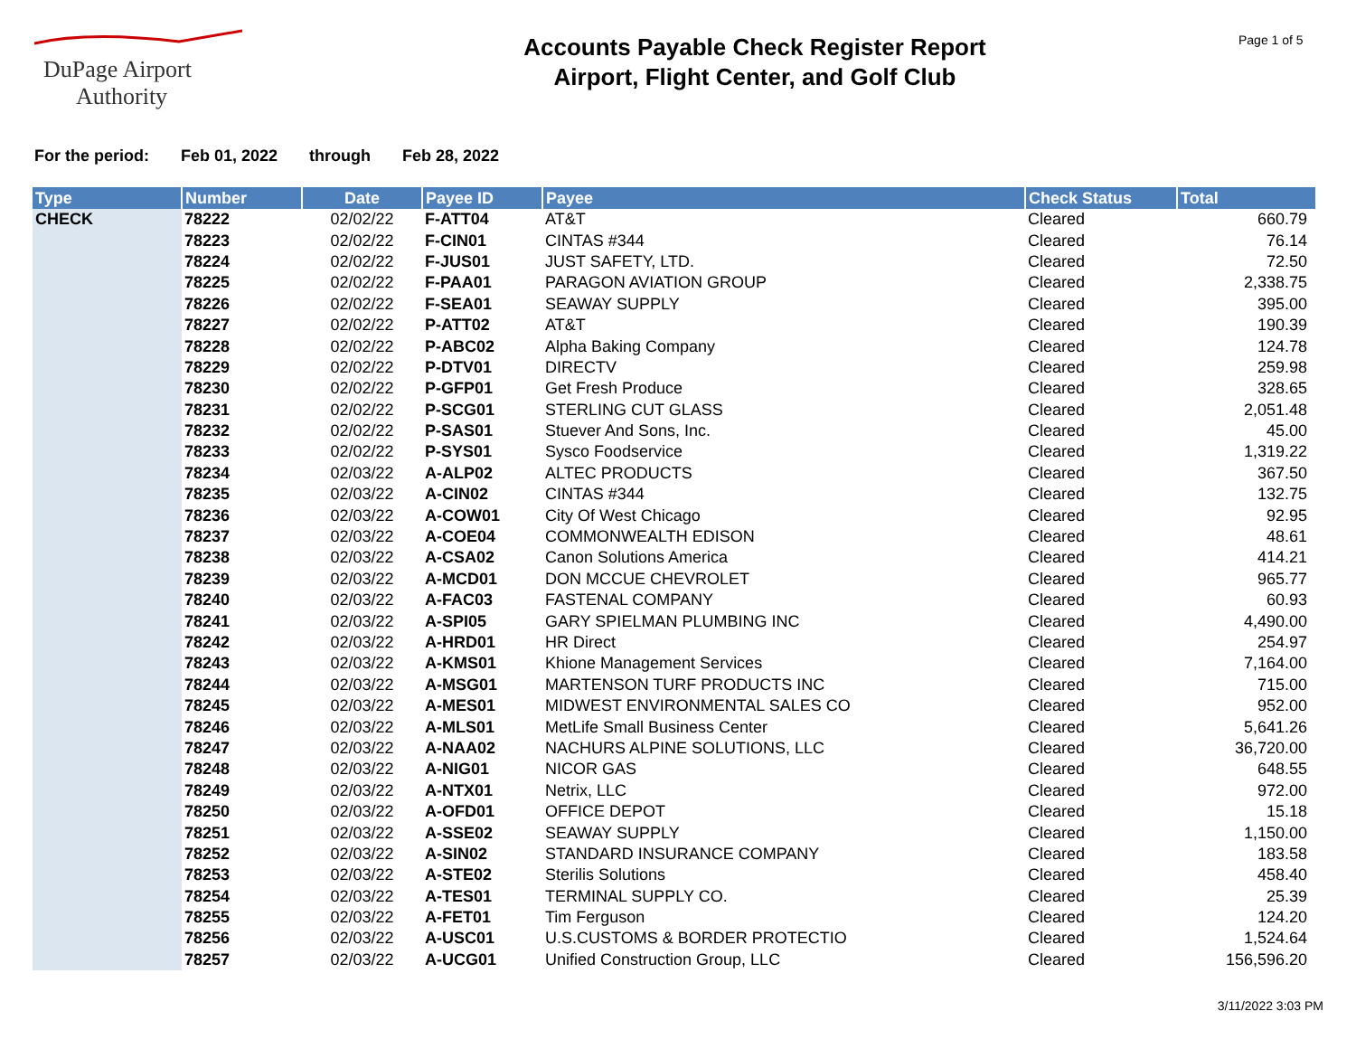DuPage Airport
Authority
Accounts Payable Check Register Report
Airport, Flight Center, and Golf Club
Page 1 of 5
For the period: Feb 01, 2022 through Feb 28, 2022
| Type | Number | Date | Payee ID | Payee | Check Status | Total |
| --- | --- | --- | --- | --- | --- | --- |
| CHECK | 78222 | 02/02/22 | F-ATT04 | AT&T | Cleared | 660.79 |
| | 78223 | 02/02/22 | F-CIN01 | CINTAS #344 | Cleared | 76.14 |
| | 78224 | 02/02/22 | F-JUS01 | JUST SAFETY, LTD. | Cleared | 72.50 |
| | 78225 | 02/02/22 | F-PAA01 | PARAGON AVIATION GROUP | Cleared | 2,338.75 |
| | 78226 | 02/02/22 | F-SEA01 | SEAWAY SUPPLY | Cleared | 395.00 |
| | 78227 | 02/02/22 | P-ATT02 | AT&T | Cleared | 190.39 |
| | 78228 | 02/02/22 | P-ABC02 | Alpha Baking Company | Cleared | 124.78 |
| | 78229 | 02/02/22 | P-DTV01 | DIRECTV | Cleared | 259.98 |
| | 78230 | 02/02/22 | P-GFP01 | Get Fresh Produce | Cleared | 328.65 |
| | 78231 | 02/02/22 | P-SCG01 | STERLING CUT GLASS | Cleared | 2,051.48 |
| | 78232 | 02/02/22 | P-SAS01 | Stuever And Sons, Inc. | Cleared | 45.00 |
| | 78233 | 02/02/22 | P-SYS01 | Sysco Foodservice | Cleared | 1,319.22 |
| | 78234 | 02/03/22 | A-ALP02 | ALTEC PRODUCTS | Cleared | 367.50 |
| | 78235 | 02/03/22 | A-CIN02 | CINTAS #344 | Cleared | 132.75 |
| | 78236 | 02/03/22 | A-COW01 | City Of West Chicago | Cleared | 92.95 |
| | 78237 | 02/03/22 | A-COE04 | COMMONWEALTH EDISON | Cleared | 48.61 |
| | 78238 | 02/03/22 | A-CSA02 | Canon Solutions America | Cleared | 414.21 |
| | 78239 | 02/03/22 | A-MCD01 | DON MCCUE CHEVROLET | Cleared | 965.77 |
| | 78240 | 02/03/22 | A-FAC03 | FASTENAL COMPANY | Cleared | 60.93 |
| | 78241 | 02/03/22 | A-SPI05 | GARY SPIELMAN PLUMBING INC | Cleared | 4,490.00 |
| | 78242 | 02/03/22 | A-HRD01 | HR Direct | Cleared | 254.97 |
| | 78243 | 02/03/22 | A-KMS01 | Khione Management Services | Cleared | 7,164.00 |
| | 78244 | 02/03/22 | A-MSG01 | MARTENSON TURF PRODUCTS INC | Cleared | 715.00 |
| | 78245 | 02/03/22 | A-MES01 | MIDWEST ENVIRONMENTAL SALES CO | Cleared | 952.00 |
| | 78246 | 02/03/22 | A-MLS01 | MetLife Small Business Center | Cleared | 5,641.26 |
| | 78247 | 02/03/22 | A-NAA02 | NACHURS ALPINE SOLUTIONS, LLC | Cleared | 36,720.00 |
| | 78248 | 02/03/22 | A-NIG01 | NICOR GAS | Cleared | 648.55 |
| | 78249 | 02/03/22 | A-NTX01 | Netrix, LLC | Cleared | 972.00 |
| | 78250 | 02/03/22 | A-OFD01 | OFFICE DEPOT | Cleared | 15.18 |
| | 78251 | 02/03/22 | A-SSE02 | SEAWAY SUPPLY | Cleared | 1,150.00 |
| | 78252 | 02/03/22 | A-SIN02 | STANDARD INSURANCE COMPANY | Cleared | 183.58 |
| | 78253 | 02/03/22 | A-STE02 | Sterilis Solutions | Cleared | 458.40 |
| | 78254 | 02/03/22 | A-TES01 | TERMINAL SUPPLY CO. | Cleared | 25.39 |
| | 78255 | 02/03/22 | A-FET01 | Tim Ferguson | Cleared | 124.20 |
| | 78256 | 02/03/22 | A-USC01 | U.S.CUSTOMS & BORDER PROTECTIO | Cleared | 1,524.64 |
| | 78257 | 02/03/22 | A-UCG01 | Unified Construction Group, LLC | Cleared | 156,596.20 |
3/11/2022 3:03 PM